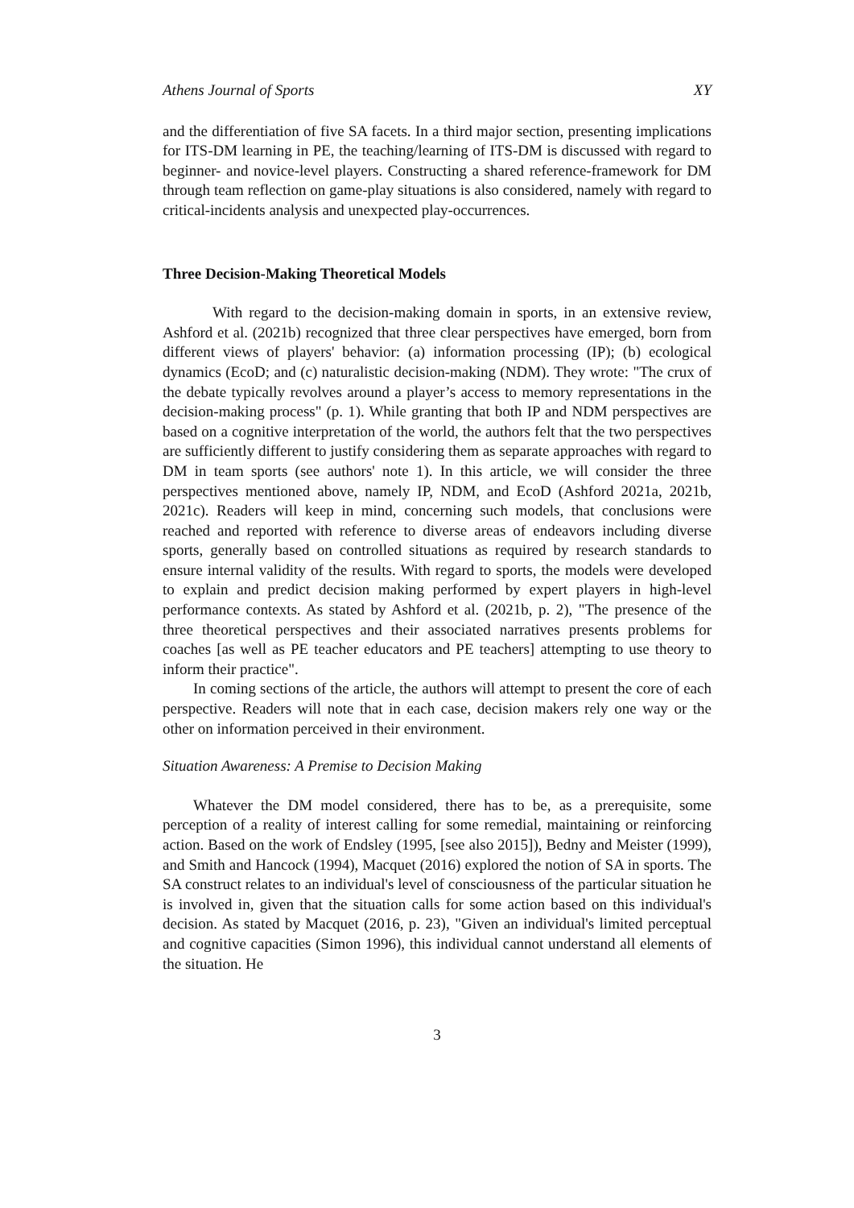Athens Journal of Sports XY
and the differentiation of five SA facets. In a third major section, presenting implications for ITS-DM learning in PE, the teaching/learning of ITS-DM is discussed with regard to beginner- and novice-level players. Constructing a shared reference-framework for DM through team reflection on game-play situations is also considered, namely with regard to critical-incidents analysis and unexpected play-occurrences.
Three Decision-Making Theoretical Models
With regard to the decision-making domain in sports, in an extensive review, Ashford et al. (2021b) recognized that three clear perspectives have emerged, born from different views of players' behavior: (a) information processing (IP); (b) ecological dynamics (EcoD; and (c) naturalistic decision-making (NDM). They wrote: "The crux of the debate typically revolves around a player’s access to memory representations in the decision-making process" (p. 1). While granting that both IP and NDM perspectives are based on a cognitive interpretation of the world, the authors felt that the two perspectives are sufficiently different to justify considering them as separate approaches with regard to DM in team sports (see authors' note 1). In this article, we will consider the three perspectives mentioned above, namely IP, NDM, and EcoD (Ashford 2021a, 2021b, 2021c). Readers will keep in mind, concerning such models, that conclusions were reached and reported with reference to diverse areas of endeavors including diverse sports, generally based on controlled situations as required by research standards to ensure internal validity of the results. With regard to sports, the models were developed to explain and predict decision making performed by expert players in high-level performance contexts. As stated by Ashford et al. (2021b, p. 2), "The presence of the three theoretical perspectives and their associated narratives presents problems for coaches [as well as PE teacher educators and PE teachers] attempting to use theory to inform their practice".
In coming sections of the article, the authors will attempt to present the core of each perspective. Readers will note that in each case, decision makers rely one way or the other on information perceived in their environment.
Situation Awareness: A Premise to Decision Making
Whatever the DM model considered, there has to be, as a prerequisite, some perception of a reality of interest calling for some remedial, maintaining or reinforcing action. Based on the work of Endsley (1995, [see also 2015]), Bedny and Meister (1999), and Smith and Hancock (1994), Macquet (2016) explored the notion of SA in sports. The SA construct relates to an individual's level of consciousness of the particular situation he is involved in, given that the situation calls for some action based on this individual's decision. As stated by Macquet (2016, p. 23), "Given an individual's limited perceptual and cognitive capacities (Simon 1996), this individual cannot understand all elements of the situation. He
3